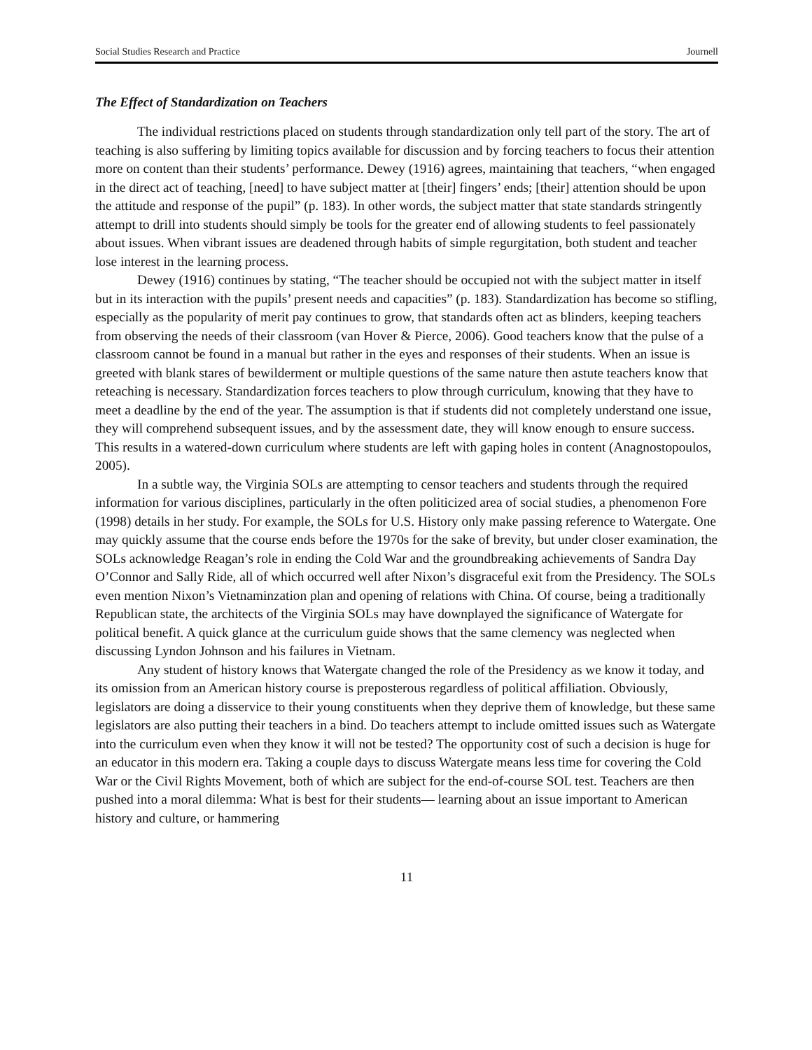Social Studies Research and Practice Journell
The Effect of Standardization on Teachers
The individual restrictions placed on students through standardization only tell part of the story. The art of teaching is also suffering by limiting topics available for discussion and by forcing teachers to focus their attention more on content than their students’ performance. Dewey (1916) agrees, maintaining that teachers, “when engaged in the direct act of teaching, [need] to have subject matter at [their] fingers’ ends; [their] attention should be upon the attitude and response of the pupil” (p. 183). In other words, the subject matter that state standards stringently attempt to drill into students should simply be tools for the greater end of allowing students to feel passionately about issues. When vibrant issues are deadened through habits of simple regurgitation, both student and teacher lose interest in the learning process.
Dewey (1916) continues by stating, “The teacher should be occupied not with the subject matter in itself but in its interaction with the pupils’ present needs and capacities” (p. 183). Standardization has become so stifling, especially as the popularity of merit pay continues to grow, that standards often act as blinders, keeping teachers from observing the needs of their classroom (van Hover & Pierce, 2006). Good teachers know that the pulse of a classroom cannot be found in a manual but rather in the eyes and responses of their students. When an issue is greeted with blank stares of bewilderment or multiple questions of the same nature then astute teachers know that reteaching is necessary. Standardization forces teachers to plow through curriculum, knowing that they have to meet a deadline by the end of the year. The assumption is that if students did not completely understand one issue, they will comprehend subsequent issues, and by the assessment date, they will know enough to ensure success. This results in a watered-down curriculum where students are left with gaping holes in content (Anagnostopoulos, 2005).
In a subtle way, the Virginia SOLs are attempting to censor teachers and students through the required information for various disciplines, particularly in the often politicized area of social studies, a phenomenon Fore (1998) details in her study. For example, the SOLs for U.S. History only make passing reference to Watergate. One may quickly assume that the course ends before the 1970s for the sake of brevity, but under closer examination, the SOLs acknowledge Reagan’s role in ending the Cold War and the groundbreaking achievements of Sandra Day O’Connor and Sally Ride, all of which occurred well after Nixon’s disgraceful exit from the Presidency. The SOLs even mention Nixon’s Vietnaminzation plan and opening of relations with China. Of course, being a traditionally Republican state, the architects of the Virginia SOLs may have downplayed the significance of Watergate for political benefit. A quick glance at the curriculum guide shows that the same clemency was neglected when discussing Lyndon Johnson and his failures in Vietnam.
Any student of history knows that Watergate changed the role of the Presidency as we know it today, and its omission from an American history course is preposterous regardless of political affiliation. Obviously, legislators are doing a disservice to their young constituents when they deprive them of knowledge, but these same legislators are also putting their teachers in a bind. Do teachers attempt to include omitted issues such as Watergate into the curriculum even when they know it will not be tested? The opportunity cost of such a decision is huge for an educator in this modern era. Taking a couple days to discuss Watergate means less time for covering the Cold War or the Civil Rights Movement, both of which are subject for the end-of-course SOL test. Teachers are then pushed into a moral dilemma: What is best for their students— learning about an issue important to American history and culture, or hammering
11